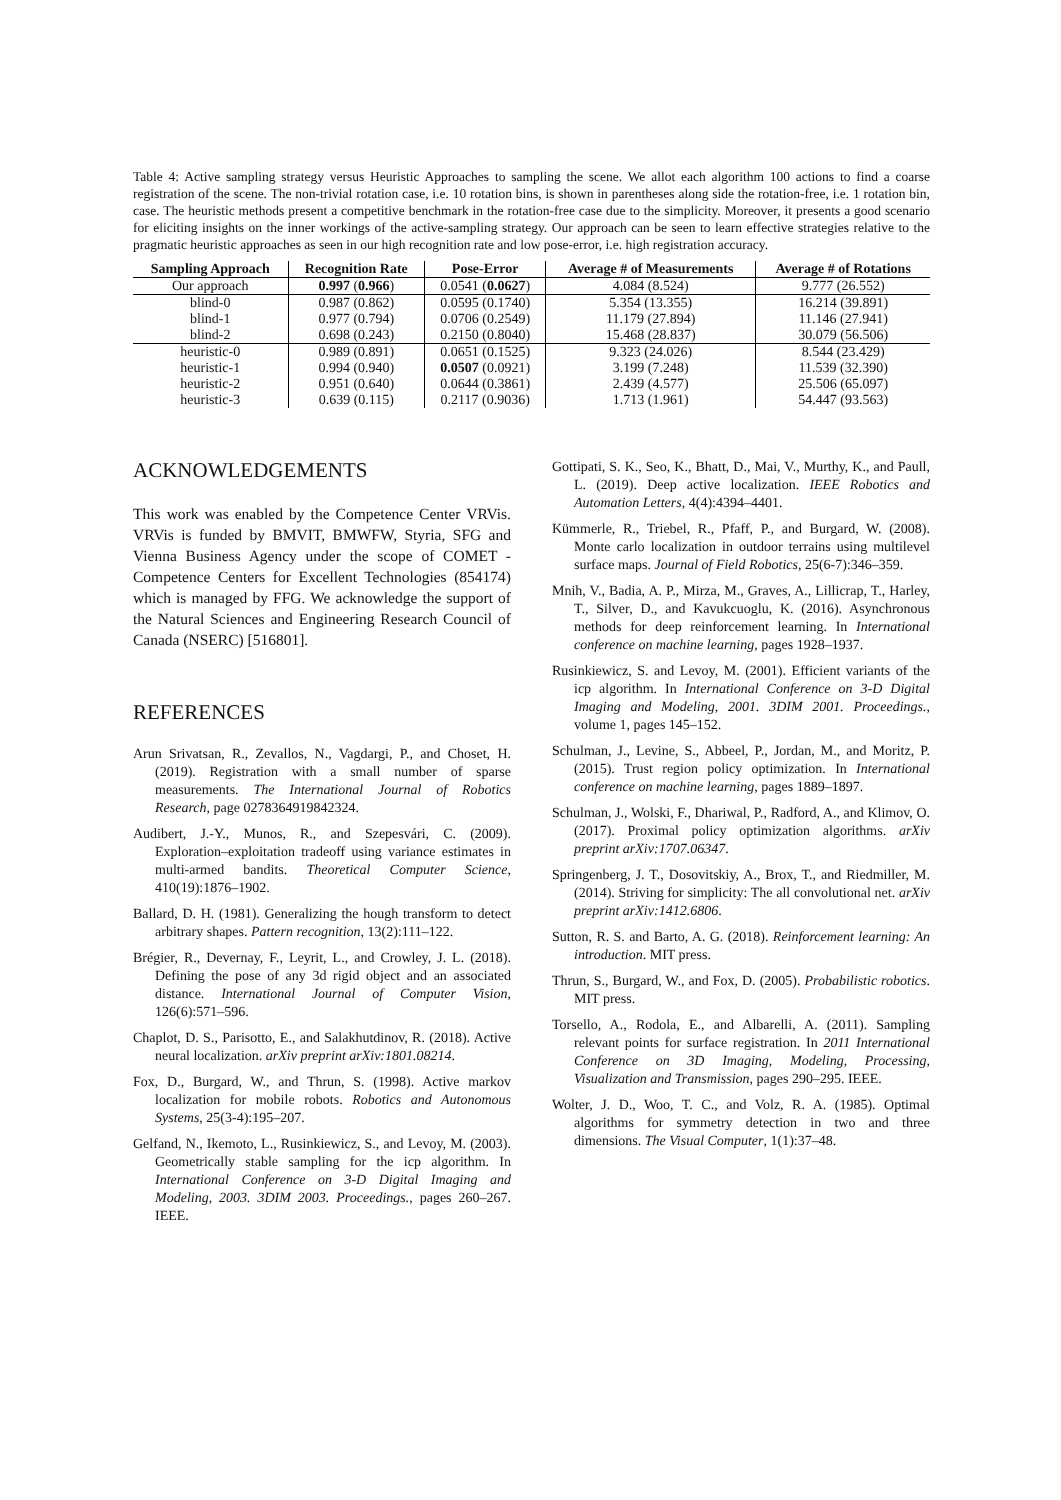Table 4: Active sampling strategy versus Heuristic Approaches to sampling the scene. We allot each algorithm 100 actions to find a coarse registration of the scene. The non-trivial rotation case, i.e. 10 rotation bins, is shown in parentheses along side the rotation-free, i.e. 1 rotation bin, case. The heuristic methods present a competitive benchmark in the rotation-free case due to the simplicity. Moreover, it presents a good scenario for eliciting insights on the inner workings of the active-sampling strategy. Our approach can be seen to learn effective strategies relative to the pragmatic heuristic approaches as seen in our high recognition rate and low pose-error, i.e. high registration accuracy.
| Sampling Approach | Recognition Rate | Pose-Error | Average # of Measurements | Average # of Rotations |
| --- | --- | --- | --- | --- |
| Our approach | 0.997 ( 0.966 ) | 0.0541 ( 0.0627 ) | 4.084 (8.524) | 9.777 (26.552) |
| blind-0 | 0.987 (0.862) | 0.0595 (0.1740) | 5.354 (13.355) | 16.214 (39.891) |
| blind-1 | 0.977 (0.794) | 0.0706 (0.2549) | 11.179 (27.894) | 11.146 (27.941) |
| blind-2 | 0.698 (0.243) | 0.2150 (0.8040) | 15.468 (28.837) | 30.079 (56.506) |
| heuristic-0 | 0.989 (0.891) | 0.0651 (0.1525) | 9.323 (24.026) | 8.544 (23.429) |
| heuristic-1 | 0.994 (0.940) | 0.0507 (0.0921) | 3.199 (7.248) | 11.539 (32.390) |
| heuristic-2 | 0.951 (0.640) | 0.0644 (0.3861) | 2.439 (4.577) | 25.506 (65.097) |
| heuristic-3 | 0.639 (0.115) | 0.2117 (0.9036) | 1.713 (1.961) | 54.447 (93.563) |
ACKNOWLEDGEMENTS
This work was enabled by the Competence Center VRVis. VRVis is funded by BMVIT, BMWFW, Styria, SFG and Vienna Business Agency under the scope of COMET - Competence Centers for Excellent Technologies (854174) which is managed by FFG. We acknowledge the support of the Natural Sciences and Engineering Research Council of Canada (NSERC) [516801].
REFERENCES
Arun Srivatsan, R., Zevallos, N., Vagdargi, P., and Choset, H. (2019). Registration with a small number of sparse measurements. The International Journal of Robotics Research, page 0278364919842324.
Audibert, J.-Y., Munos, R., and Szepesvári, C. (2009). Exploration–exploitation tradeoff using variance estimates in multi-armed bandits. Theoretical Computer Science, 410(19):1876–1902.
Ballard, D. H. (1981). Generalizing the hough transform to detect arbitrary shapes. Pattern recognition, 13(2):111–122.
Brégier, R., Devernay, F., Leyrit, L., and Crowley, J. L. (2018). Defining the pose of any 3d rigid object and an associated distance. International Journal of Computer Vision, 126(6):571–596.
Chaplot, D. S., Parisotto, E., and Salakhutdinov, R. (2018). Active neural localization. arXiv preprint arXiv:1801.08214.
Fox, D., Burgard, W., and Thrun, S. (1998). Active markov localization for mobile robots. Robotics and Autonomous Systems, 25(3-4):195–207.
Gelfand, N., Ikemoto, L., Rusinkiewicz, S., and Levoy, M. (2003). Geometrically stable sampling for the icp algorithm. In International Conference on 3-D Digital Imaging and Modeling, 2003. 3DIM 2003. Proceedings., pages 260–267. IEEE.
Gottipati, S. K., Seo, K., Bhatt, D., Mai, V., Murthy, K., and Paull, L. (2019). Deep active localization. IEEE Robotics and Automation Letters, 4(4):4394–4401.
Kümmerle, R., Triebel, R., Pfaff, P., and Burgard, W. (2008). Monte carlo localization in outdoor terrains using multilevel surface maps. Journal of Field Robotics, 25(6-7):346–359.
Mnih, V., Badia, A. P., Mirza, M., Graves, A., Lillicrap, T., Harley, T., Silver, D., and Kavukcuoglu, K. (2016). Asynchronous methods for deep reinforcement learning. In International conference on machine learning, pages 1928–1937.
Rusinkiewicz, S. and Levoy, M. (2001). Efficient variants of the icp algorithm. In International Conference on 3-D Digital Imaging and Modeling, 2001. 3DIM 2001. Proceedings., volume 1, pages 145–152.
Schulman, J., Levine, S., Abbeel, P., Jordan, M., and Moritz, P. (2015). Trust region policy optimization. In International conference on machine learning, pages 1889–1897.
Schulman, J., Wolski, F., Dhariwal, P., Radford, A., and Klimov, O. (2017). Proximal policy optimization algorithms. arXiv preprint arXiv:1707.06347.
Springenberg, J. T., Dosovitskiy, A., Brox, T., and Riedmiller, M. (2014). Striving for simplicity: The all convolutional net. arXiv preprint arXiv:1412.6806.
Sutton, R. S. and Barto, A. G. (2018). Reinforcement learning: An introduction. MIT press.
Thrun, S., Burgard, W., and Fox, D. (2005). Probabilistic robotics. MIT press.
Torsello, A., Rodola, E., and Albarelli, A. (2011). Sampling relevant points for surface registration. In 2011 International Conference on 3D Imaging, Modeling, Processing, Visualization and Transmission, pages 290–295. IEEE.
Wolter, J. D., Woo, T. C., and Volz, R. A. (1985). Optimal algorithms for symmetry detection in two and three dimensions. The Visual Computer, 1(1):37–48.